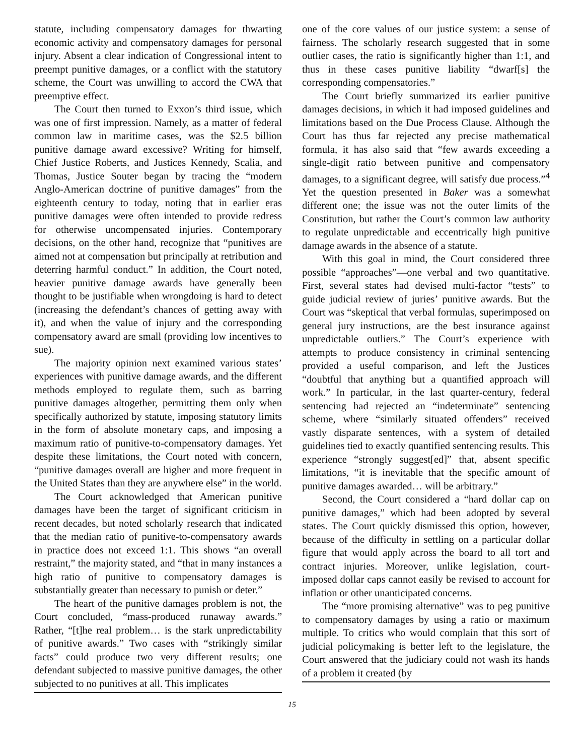statute, including compensatory damages for thwarting economic activity and compensatory damages for personal injury. Absent a clear indication of Congressional intent to preempt punitive damages, or a conflict with the statutory scheme, the Court was unwilling to accord the CWA that preemptive effect.
The Court then turned to Exxon’s third issue, which was one of first impression. Namely, as a matter of federal common law in maritime cases, was the $2.5 billion punitive damage award excessive? Writing for himself, Chief Justice Roberts, and Justices Kennedy, Scalia, and Thomas, Justice Souter began by tracing the “modern Anglo-American doctrine of punitive damages” from the eighteenth century to today, noting that in earlier eras punitive damages were often intended to provide redress for otherwise uncompensated injuries. Contemporary decisions, on the other hand, recognize that “punitives are aimed not at compensation but principally at retribution and deterring harmful conduct.” In addition, the Court noted, heavier punitive damage awards have generally been thought to be justifiable when wrongdoing is hard to detect (increasing the defendant’s chances of getting away with it), and when the value of injury and the corresponding compensatory award are small (providing low incentives to sue).
The majority opinion next examined various states’ experiences with punitive damage awards, and the different methods employed to regulate them, such as barring punitive damages altogether, permitting them only when specifically authorized by statute, imposing statutory limits in the form of absolute monetary caps, and imposing a maximum ratio of punitive-to-compensatory damages. Yet despite these limitations, the Court noted with concern, “punitive damages overall are higher and more frequent in the United States than they are anywhere else” in the world.
The Court acknowledged that American punitive damages have been the target of significant criticism in recent decades, but noted scholarly research that indicated that the median ratio of punitive-to-compensatory awards in practice does not exceed 1:1. This shows “an overall restraint,” the majority stated, and “that in many instances a high ratio of punitive to compensatory damages is substantially greater than necessary to punish or deter.”
The heart of the punitive damages problem is not, the Court concluded, “mass-produced runaway awards.” Rather, “[t]he real problem… is the stark unpredictability of punitive awards.” Two cases with “strikingly similar facts” could produce two very different results; one defendant subjected to massive punitive damages, the other subjected to no punitives at all. This implicates
one of the core values of our justice system: a sense of fairness. The scholarly research suggested that in some outlier cases, the ratio is significantly higher than 1:1, and thus in these cases punitive liability “dwarf[s] the corresponding compensatories.”
The Court briefly summarized its earlier punitive damages decisions, in which it had imposed guidelines and limitations based on the Due Process Clause. Although the Court has thus far rejected any precise mathematical formula, it has also said that “few awards exceeding a single-digit ratio between punitive and compensatory damages, to a significant degree, will satisfy due process.”<sup>4</sup> Yet the question presented in Baker was a somewhat different one; the issue was not the outer limits of the Constitution, but rather the Court’s common law authority to regulate unpredictable and eccentrically high punitive damage awards in the absence of a statute.
With this goal in mind, the Court considered three possible “approaches”—one verbal and two quantitative. First, several states had devised multi-factor “tests” to guide judicial review of juries’ punitive awards. But the Court was “skeptical that verbal formulas, superimposed on general jury instructions, are the best insurance against unpredictable outliers.” The Court’s experience with attempts to produce consistency in criminal sentencing provided a useful comparison, and left the Justices “doubtful that anything but a quantified approach will work.” In particular, in the last quarter-century, federal sentencing had rejected an “indeterminate” sentencing scheme, where “similarly situated offenders” received vastly disparate sentences, with a system of detailed guidelines tied to exactly quantified sentencing results. This experience “strongly suggest[ed]” that, absent specific limitations, “it is inevitable that the specific amount of punitive damages awarded… will be arbitrary.”
Second, the Court considered a “hard dollar cap on punitive damages,” which had been adopted by several states. The Court quickly dismissed this option, however, because of the difficulty in settling on a particular dollar figure that would apply across the board to all tort and contract injuries. Moreover, unlike legislation, court-imposed dollar caps cannot easily be revised to account for inflation or other unanticipated concerns.
The “more promising alternative” was to peg punitive to compensatory damages by using a ratio or maximum multiple. To critics who would complain that this sort of judicial policymaking is better left to the legislature, the Court answered that the judiciary could not wash its hands of a problem it created (by
15